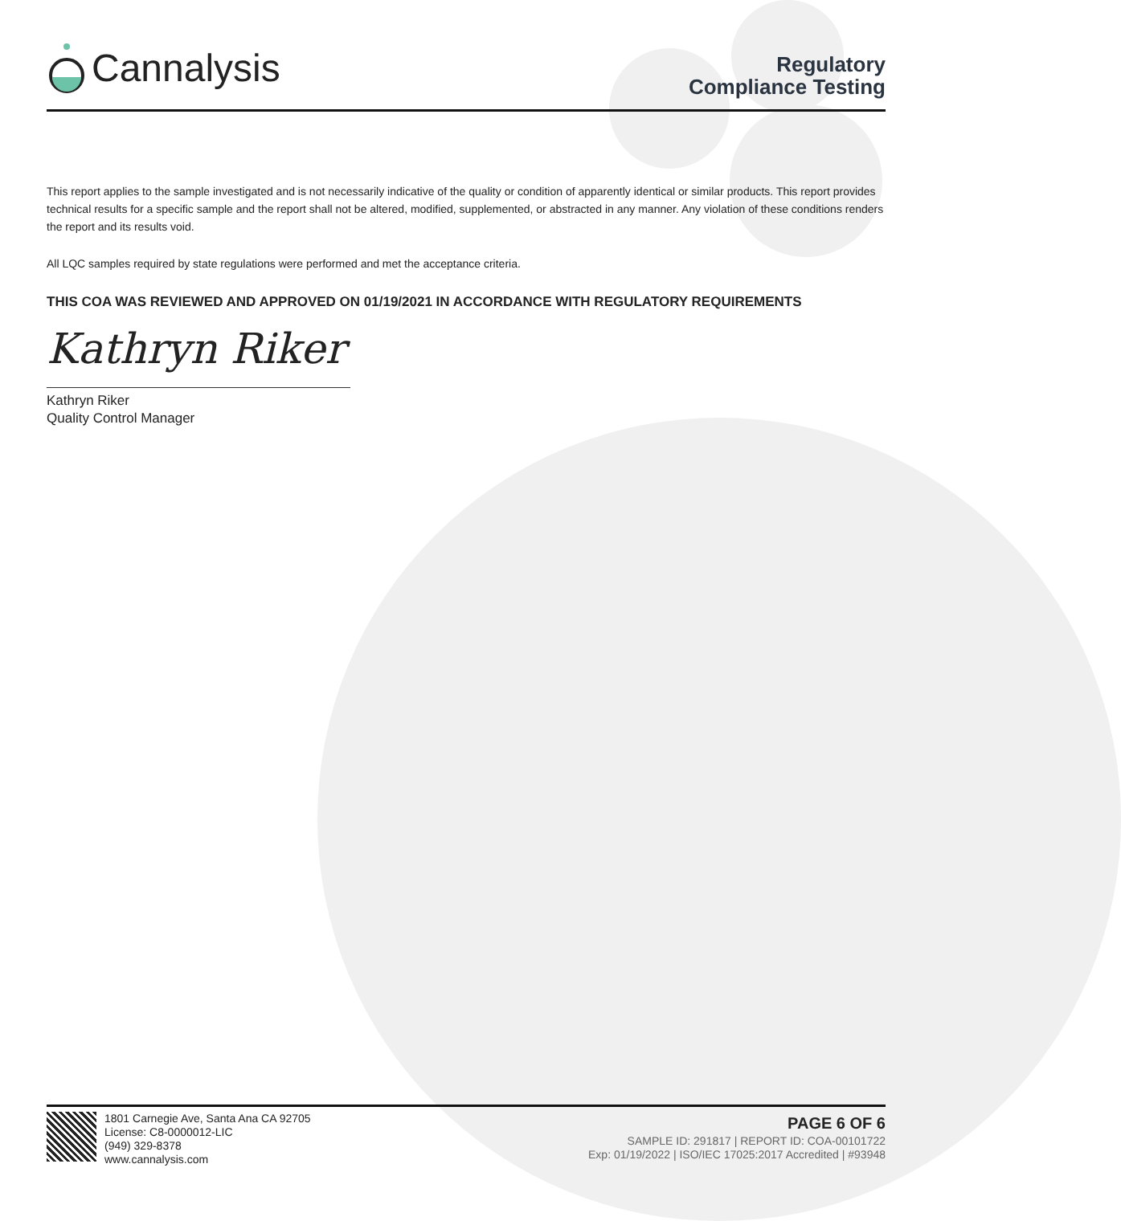Cannalysis
Regulatory
Compliance Testing
This report applies to the sample investigated and is not necessarily indicative of the quality or condition of apparently identical or similar products. This report provides technical results for a specific sample and the report shall not be altered, modified, supplemented, or abstracted in any manner. Any violation of these conditions renders the report and its results void.
All LQC samples required by state regulations were performed and met the acceptance criteria.
THIS COA WAS REVIEWED AND APPROVED ON 01/19/2021 IN ACCORDANCE WITH REGULATORY REQUIREMENTS
Kathryn Riker
Kathryn Riker
Quality Control Manager
1801 Carnegie Ave, Santa Ana CA 92705
License: C8-0000012-LIC
(949) 329-8378
www.cannalysis.com
PAGE 6 OF 6
SAMPLE ID: 291817 | REPORT ID: COA-00101722
Exp: 01/19/2022 | ISO/IEC 17025:2017 Accredited | #93948